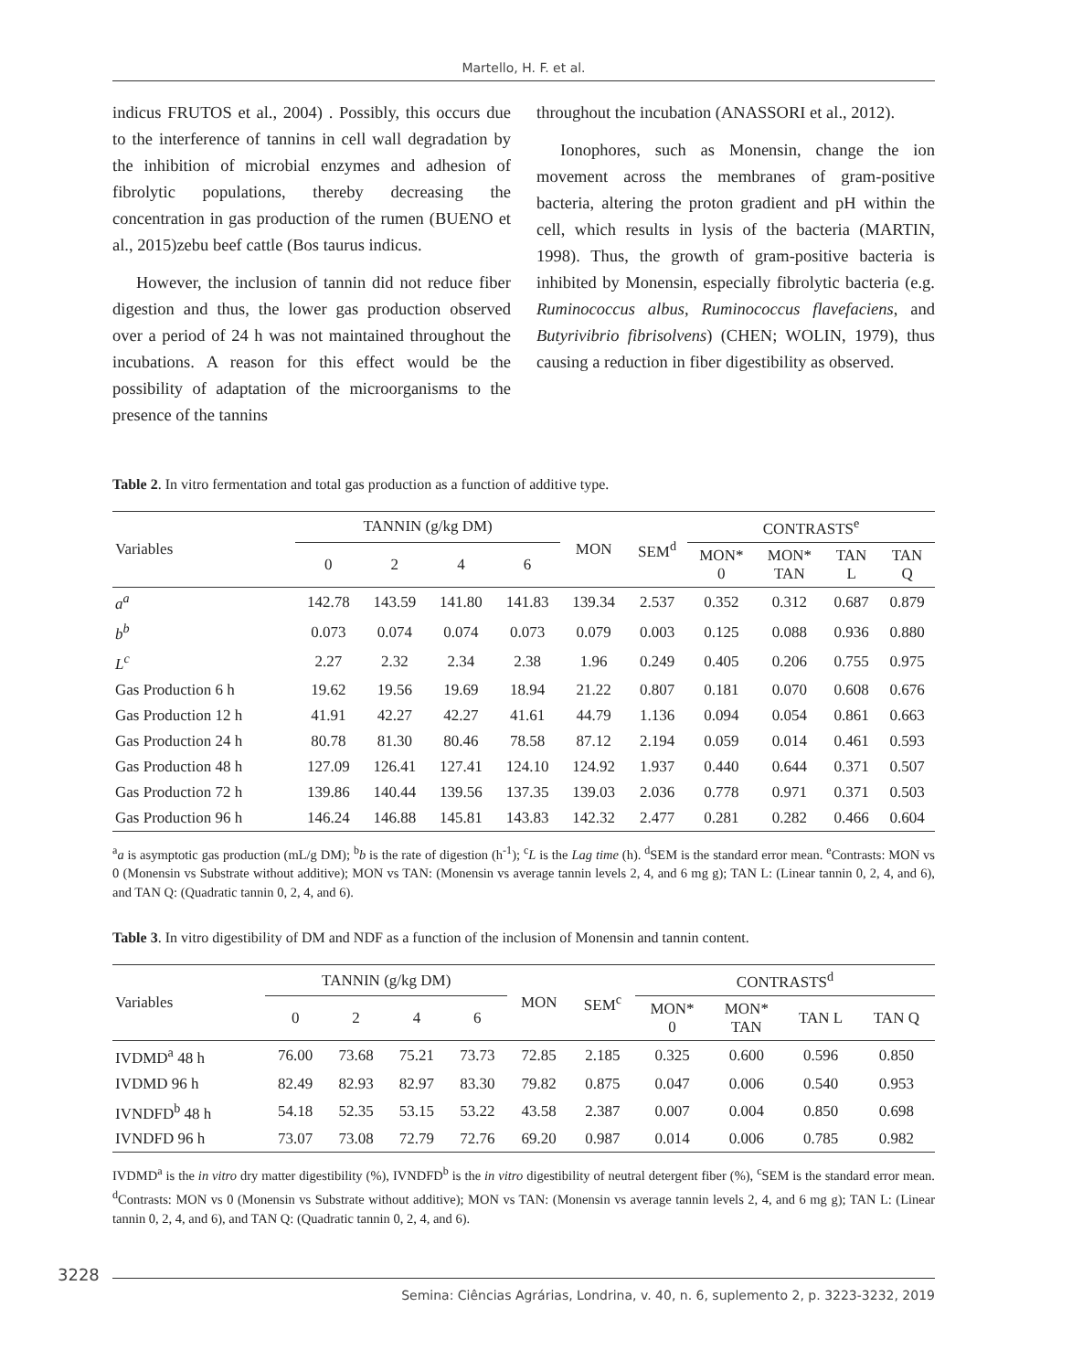Martello, H. F. et al.
indicus FRUTOS et al., 2004) . Possibly, this occurs due to the interference of tannins in cell wall degradation by the inhibition of microbial enzymes and adhesion of fibrolytic populations, thereby decreasing the concentration in gas production of the rumen (BUENO et al., 2015)zebu beef cattle (Bos taurus indicus.
However, the inclusion of tannin did not reduce fiber digestion and thus, the lower gas production observed over a period of 24 h was not maintained throughout the incubations. A reason for this effect would be the possibility of adaptation of the microorganisms to the presence of the tannins
throughout the incubation (ANASSORI et al., 2012).
Ionophores, such as Monensin, change the ion movement across the membranes of gram-positive bacteria, altering the proton gradient and pH within the cell, which results in lysis of the bacteria (MARTIN, 1998). Thus, the growth of gram-positive bacteria is inhibited by Monensin, especially fibrolytic bacteria (e.g. Ruminococcus albus, Ruminococcus flavefaciens, and Butyrivibrio fibrisolvens) (CHEN; WOLIN, 1979), thus causing a reduction in fiber digestibility as observed.
Table 2. In vitro fermentation and total gas production as a function of additive type.
| Variables | TANNIN (g/kg DM) | | | | MON | SEM<sup>d</sup> | CONTRASTS<sup>e</sup> | | | |
| --- | --- | --- | --- | --- | --- | --- | --- | --- | --- | --- |
| | 0 | 2 | 4 | 6 | | | MON* 0 | MON* TAN | TAN L | TAN Q |
| a<sup>a</sup> | 142.78 | 143.59 | 141.80 | 141.83 | 139.34 | 2.537 | 0.352 | 0.312 | 0.687 | 0.879 |
| b<sup>b</sup> | 0.073 | 0.074 | 0.074 | 0.073 | 0.079 | 0.003 | 0.125 | 0.088 | 0.936 | 0.880 |
| L<sup>c</sup> | 2.27 | 2.32 | 2.34 | 2.38 | 1.96 | 0.249 | 0.405 | 0.206 | 0.755 | 0.975 |
| Gas Production 6 h | 19.62 | 19.56 | 19.69 | 18.94 | 21.22 | 0.807 | 0.181 | 0.070 | 0.608 | 0.676 |
| Gas Production 12 h | 41.91 | 42.27 | 42.27 | 41.61 | 44.79 | 1.136 | 0.094 | 0.054 | 0.861 | 0.663 |
| Gas Production 24 h | 80.78 | 81.30 | 80.46 | 78.58 | 87.12 | 2.194 | 0.059 | 0.014 | 0.461 | 0.593 |
| Gas Production 48 h | 127.09 | 126.41 | 127.41 | 124.10 | 124.92 | 1.937 | 0.440 | 0.644 | 0.371 | 0.507 |
| Gas Production 72 h | 139.86 | 140.44 | 139.56 | 137.35 | 139.03 | 2.036 | 0.778 | 0.971 | 0.371 | 0.503 |
| Gas Production 96 h | 146.24 | 146.88 | 145.81 | 143.83 | 142.32 | 2.477 | 0.281 | 0.282 | 0.466 | 0.604 |
<sup>a</sup> a is asymptotic gas production (mL/g DM); <sup>b</sup>b is the rate of digestion (h<sup>-1</sup>); <sup>c</sup>L is the Lag time (h). <sup>d</sup>SEM is the standard error mean. <sup>e</sup>Contrasts: MON vs 0 (Monensin vs Substrate without additive); MON vs TAN: (Monensin vs average tannin levels 2, 4, and 6 mg g); TAN L: (Linear tannin 0, 2, 4, and 6), and TAN Q: (Quadratic tannin 0, 2, 4, and 6).
Table 3. In vitro digestibility of DM and NDF as a function of the inclusion of Monensin and tannin content.
| Variables | TANNIN (g/kg DM) | | | | MON | SEM<sup>c</sup> | CONTRASTS<sup>d</sup> | | | |
| --- | --- | --- | --- | --- | --- | --- | --- | --- | --- | --- |
| | 0 | 2 | 4 | 6 | | | MON* 0 | MON* TAN | TAN L | TAN Q |
| IVDMD<sup>a</sup> 48 h | 76.00 | 73.68 | 75.21 | 73.73 | 72.85 | 2.185 | 0.325 | 0.600 | 0.596 | 0.850 |
| IVDMD 96 h | 82.49 | 82.93 | 82.97 | 83.30 | 79.82 | 0.875 | 0.047 | 0.006 | 0.540 | 0.953 |
| IVNDFD<sup>b</sup> 48 h | 54.18 | 52.35 | 53.15 | 53.22 | 43.58 | 2.387 | 0.007 | 0.004 | 0.850 | 0.698 |
| IVNDFD 96 h | 73.07 | 73.08 | 72.79 | 72.76 | 69.20 | 0.987 | 0.014 | 0.006 | 0.785 | 0.982 |
IVDMD<sup>a</sup> is the in vitro dry matter digestibility (%), IVNDFD<sup>b</sup> is the in vitro digestibility of neutral detergent fiber (%), <sup>c</sup>SEM is the standard error mean. <sup>d</sup>Contrasts: MON vs 0 (Monensin vs Substrate without additive); MON vs TAN: (Monensin vs average tannin levels 2, 4, and 6 mg g); TAN L: (Linear tannin 0, 2, 4, and 6), and TAN Q: (Quadratic tannin 0, 2, 4, and 6).
3228 Semina: Ciências Agrárias, Londrina, v. 40, n. 6, suplemento 2, p. 3223-3232, 2019